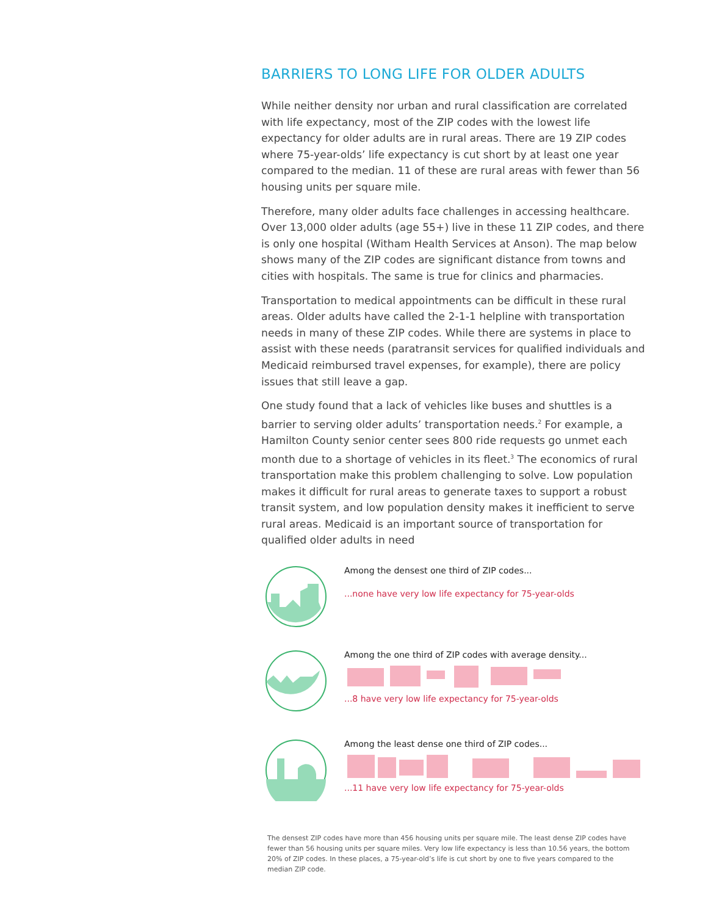BARRIERS TO LONG LIFE FOR OLDER ADULTS
While neither density nor urban and rural classification are correlated with life expectancy, most of the ZIP codes with the lowest life expectancy for older adults are in rural areas. There are 19 ZIP codes where 75-year-olds’ life expectancy is cut short by at least one year compared to the median. 11 of these are rural areas with fewer than 56 housing units per square mile.
Therefore, many older adults face challenges in accessing healthcare. Over 13,000 older adults (age 55+) live in these 11 ZIP codes, and there is only one hospital (Witham Health Services at Anson). The map below shows many of the ZIP codes are significant distance from towns and cities with hospitals. The same is true for clinics and pharmacies.
Transportation to medical appointments can be difficult in these rural areas. Older adults have called the 2-1-1 helpline with transportation needs in many of these ZIP codes. While there are systems in place to assist with these needs (paratransit services for qualified individuals and Medicaid reimbursed travel expenses, for example), there are policy issues that still leave a gap.
One study found that a lack of vehicles like buses and shuttles is a barrier to serving older adults’ transportation needs.<sup>2</sup> For example, a Hamilton County senior center sees 800 ride requests go unmet each month due to a shortage of vehicles in its fleet.<sup>3</sup> The economics of rural transportation make this problem challenging to solve. Low population makes it difficult for rural areas to generate taxes to support a robust transit system, and low population density makes it inefficient to serve rural areas. Medicaid is an important source of transportation for qualified older adults in need
Among the densest one third of ZIP codes...
...none have very low life expectancy for 75-year-olds
Among the one third of ZIP codes with average density...
...8 have very low life expectancy for 75-year-olds
Among the least dense one third of ZIP codes...
...11 have very low life expectancy for 75-year-olds
The densest ZIP codes have more than 456 housing units per square mile. The least dense ZIP codes have fewer than 56 housing units per square miles. Very low life expectancy is less than 10.56 years, the bottom 20% of ZIP codes. In these places, a 75-year-old’s life is cut short by one to five years compared to the median ZIP code.